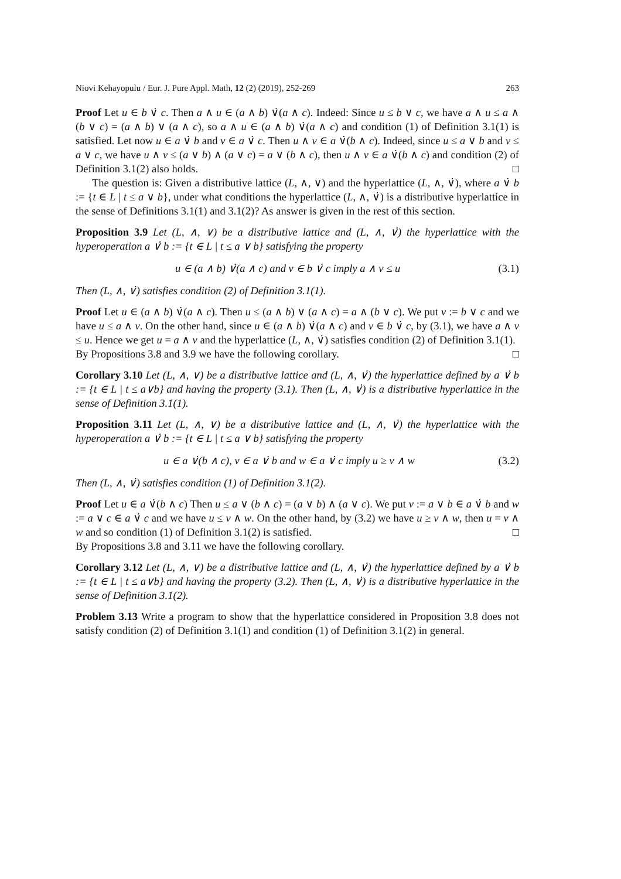Niovi Kehayopulu / Eur. J. Pure Appl. Math, 12 (2) (2019), 252-269 263
Proof Let u ∈ b ∨̇ c. Then a ∧ u ∈ (a ∧ b) ∨̇(a ∧ c). Indeed: Since u ≤ b ∨ c, we have a ∧ u ≤ a ∧ (b ∨ c) = (a ∧ b) ∨ (a ∧ c), so a ∧ u ∈ (a ∧ b) ∨̇(a ∧ c) and condition (1) of Definition 3.1(1) is satisfied. Let now u ∈ a ∨̇ b and v ∈ a ∨̇ c. Then u ∧ v ∈ a ∨̇(b ∧ c). Indeed, since u ≤ a ∨ b and v ≤ a ∨ c, we have u ∧ v ≤ (a ∨ b) ∧ (a ∨ c) = a ∨ (b ∧ c), then u ∧ v ∈ a ∨̇(b ∧ c) and condition (2) of Definition 3.1(2) also holds. □
The question is: Given a distributive lattice (L, ∧, ∨) and the hyperlattice (L, ∧, ∨̇), where a ∨̇ b := {t ∈ L | t ≤ a ∨ b}, under what conditions the hyperlattice (L, ∧, ∨̇) is a distributive hyperlattice in the sense of Definitions 3.1(1) and 3.1(2)? As answer is given in the rest of this section.
Proposition 3.9 Let (L, ∧, ∨) be a distributive lattice and (L, ∧, ∨̇) the hyperlattice with the hyperoperation a ∨̇ b := {t ∈ L | t ≤ a ∨ b} satisfying the property
u ∈ (a ∧ b) ∨̇(a ∧ c) and v ∈ b ∨̇ c imply a ∧ v ≤ u (3.1)
Then (L, ∧, ∨̇) satisfies condition (2) of Definition 3.1(1).
Proof Let u ∈ (a ∧ b) ∨̇(a ∧ c). Then u ≤ (a ∧ b) ∨ (a ∧ c) = a ∧ (b ∨ c). We put v := b ∨ c and we have u ≤ a ∧ v. On the other hand, since u ∈ (a ∧ b) ∨̇(a ∧ c) and v ∈ b ∨̇ c, by (3.1), we have a ∧ v ≤ u. Hence we get u = a ∧ v and the hyperlattice (L, ∧, ∨̇) satisfies condition (2) of Definition 3.1(1). □
By Propositions 3.8 and 3.9 we have the following corollary.
Corollary 3.10 Let (L, ∧, ∨) be a distributive lattice and (L, ∧, ∨̇) the hyperlattice defined by a ∨̇ b := {t ∈ L | t ≤ a∨b} and having the property (3.1). Then (L, ∧, ∨̇) is a distributive hyperlattice in the sense of Definition 3.1(1).
Proposition 3.11 Let (L, ∧, ∨) be a distributive lattice and (L, ∧, ∨̇) the hyperlattice with the hyperoperation a ∨̇ b := {t ∈ L | t ≤ a ∨ b} satisfying the property
u ∈ a ∨̇(b ∧ c), v ∈ a ∨̇ b and w ∈ a ∨̇ c imply u ≥ v ∧ w (3.2)
Then (L, ∧, ∨̇) satisfies condition (1) of Definition 3.1(2).
Proof Let u ∈ a ∨̇(b ∧ c) Then u ≤ a ∨ (b ∧ c) = (a ∨ b) ∧ (a ∨ c). We put v := a ∨ b ∈ a ∨̇ b and w := a ∨ c ∈ a ∨̇ c and we have u ≤ v ∧ w. On the other hand, by (3.2) we have u ≥ v ∧ w, then u = v ∧ w and so condition (1) of Definition 3.1(2) is satisfied. □
By Propositions 3.8 and 3.11 we have the following corollary.
Corollary 3.12 Let (L, ∧, ∨) be a distributive lattice and (L, ∧, ∨̇) the hyperlattice defined by a ∨̇ b := {t ∈ L | t ≤ a∨b} and having the property (3.2). Then (L, ∧, ∨̇) is a distributive hyperlattice in the sense of Definition 3.1(2).
Problem 3.13 Write a program to show that the hyperlattice considered in Proposition 3.8 does not satisfy condition (2) of Definition 3.1(1) and condition (1) of Definition 3.1(2) in general.